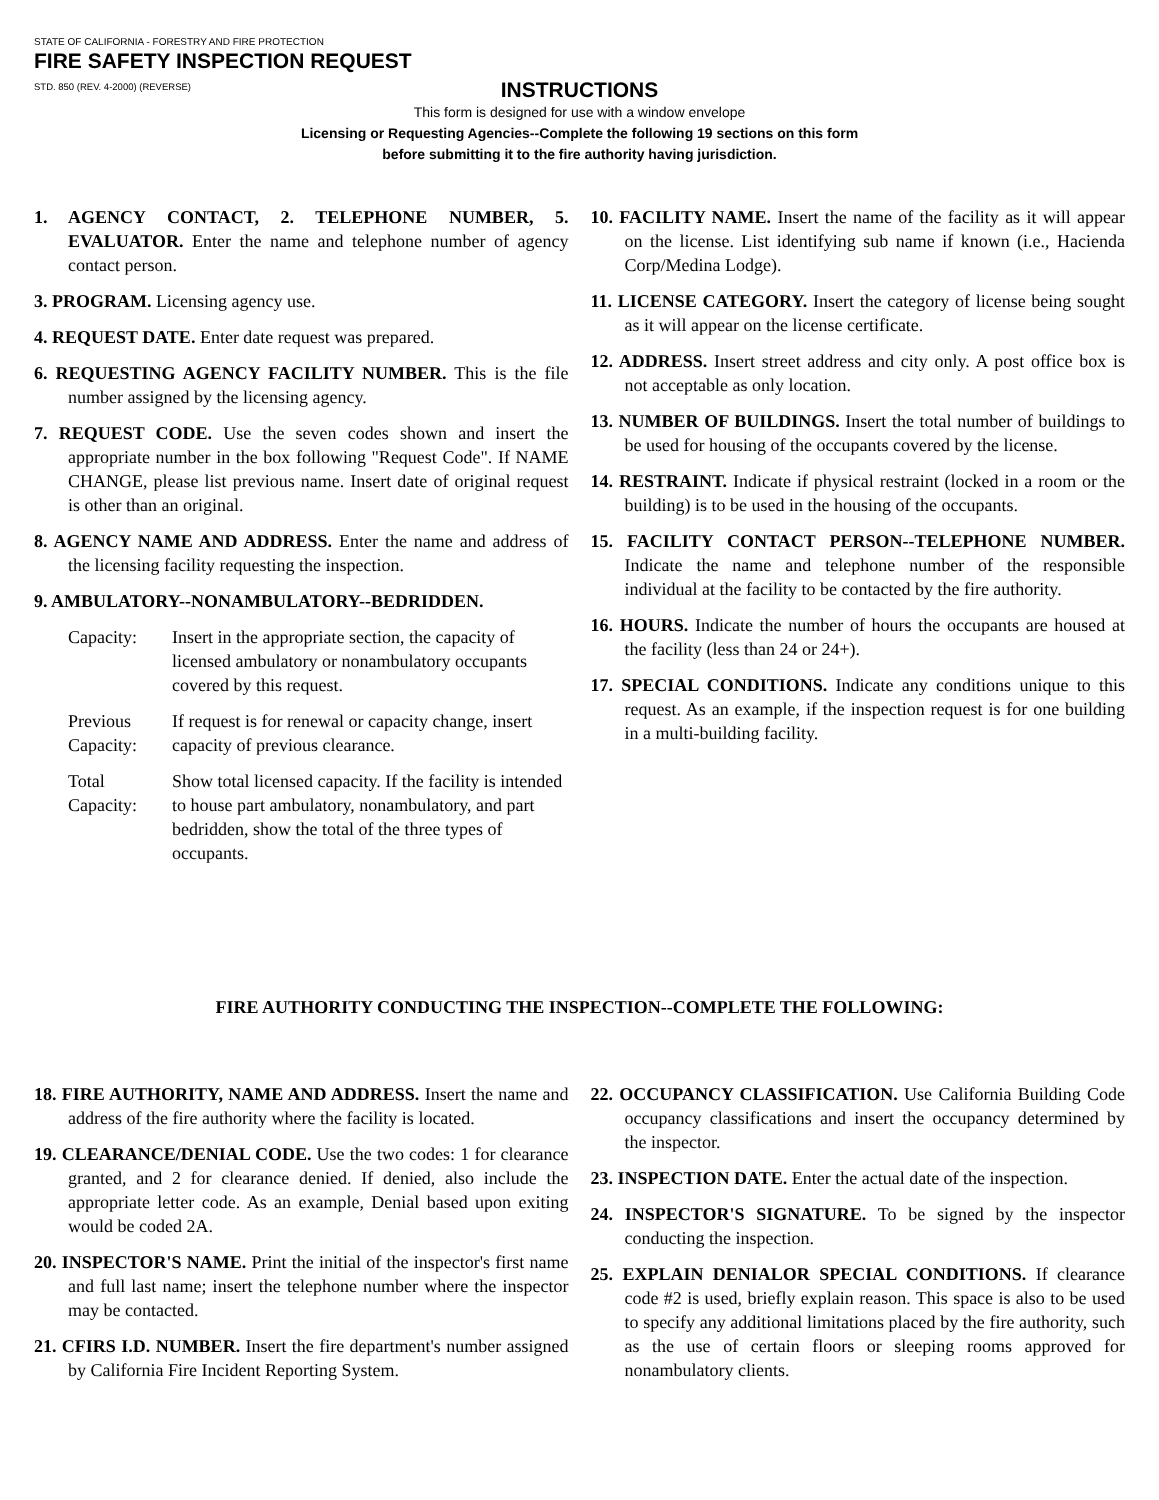STATE OF CALIFORNIA - FORESTRY AND FIRE PROTECTION
FIRE SAFETY INSPECTION REQUEST
STD. 850 (REV. 4-2000) (REVERSE)
INSTRUCTIONS
This form is designed for use with a window envelope
Licensing or Requesting Agencies--Complete the following 19 sections on this form
before submitting it to the fire authority having jurisdiction.
1. AGENCY CONTACT, 2. TELEPHONE NUMBER, 5. EVALUATOR. Enter the name and telephone number of agency contact person.
3. PROGRAM. Licensing agency use.
4. REQUEST DATE. Enter date request was prepared.
6. REQUESTING AGENCY FACILITY NUMBER. This is the file number assigned by the licensing agency.
7. REQUEST CODE. Use the seven codes shown and insert the appropriate number in the box following "Request Code". If NAME CHANGE, please list previous name. Insert date of original request is other than an original.
8. AGENCY NAME AND ADDRESS. Enter the name and address of the licensing facility requesting the inspection.
9. AMBULATORY--NONAMBULATORY--BEDRIDDEN.
Capacity: Insert in the appropriate section, the capacity of licensed ambulatory or nonambulatory occupants covered by this request.
Previous Capacity: If request is for renewal or capacity change, insert capacity of previous clearance.
Total Capacity: Show total licensed capacity. If the facility is intended to house part ambulatory, nonambulatory, and part bedridden, show the total of the three types of occupants.
10. FACILITY NAME. Insert the name of the facility as it will appear on the license. List identifying sub name if known (i.e., Hacienda Corp/Medina Lodge).
11. LICENSE CATEGORY. Insert the category of license being sought as it will appear on the license certificate.
12. ADDRESS. Insert street address and city only. A post office box is not acceptable as only location.
13. NUMBER OF BUILDINGS. Insert the total number of buildings to be used for housing of the occupants covered by the license.
14. RESTRAINT. Indicate if physical restraint (locked in a room or the building) is to be used in the housing of the occupants.
15. FACILITY CONTACT PERSON--TELEPHONE NUMBER. Indicate the name and telephone number of the responsible individual at the facility to be contacted by the fire authority.
16. HOURS. Indicate the number of hours the occupants are housed at the facility (less than 24 or 24+).
17. SPECIAL CONDITIONS. Indicate any conditions unique to this request. As an example, if the inspection request is for one building in a multi-building facility.
FIRE AUTHORITY CONDUCTING THE INSPECTION--COMPLETE THE FOLLOWING:
18. FIRE AUTHORITY, NAME AND ADDRESS. Insert the name and address of the fire authority where the facility is located.
19. CLEARANCE/DENIAL CODE. Use the two codes: 1 for clearance granted, and 2 for clearance denied. If denied, also include the appropriate letter code. As an example, Denial based upon exiting would be coded 2A.
20. INSPECTOR'S NAME. Print the initial of the inspector's first name and full last name; insert the telephone number where the inspector may be contacted.
21. CFIRS I.D. NUMBER. Insert the fire department's number assigned by California Fire Incident Reporting System.
22. OCCUPANCY CLASSIFICATION. Use California Building Code occupancy classifications and insert the occupancy determined by the inspector.
23. INSPECTION DATE. Enter the actual date of the inspection.
24. INSPECTOR'S SIGNATURE. To be signed by the inspector conducting the inspection.
25. EXPLAIN DENIALOR SPECIAL CONDITIONS. If clearance code #2 is used, briefly explain reason. This space is also to be used to specify any additional limitations placed by the fire authority, such as the use of certain floors or sleeping rooms approved for nonambulatory clients.